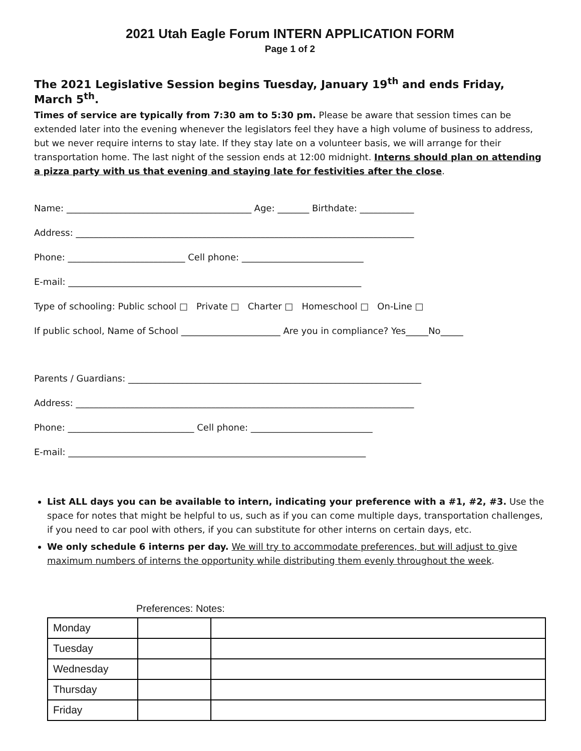2021 Utah Eagle Forum INTERN APPLICATION FORM
Page 1 of 2
The 2021 Legislative Session begins Tuesday, January 19<sup>th</sup> and ends Friday, March 5<sup>th</sup>.
Times of service are typically from 7:30 am to 5:30 pm. Please be aware that session times can be extended later into the evening whenever the legislators feel they have a high volume of business to address, but we never require interns to stay late. If they stay late on a volunteer basis, we will arrange for their transportation home. The last night of the session ends at 12:00 midnight. Interns should plan on attending a pizza party with us that evening and staying late for festivities after the close.
Name: _________________________________________ Age: _______ Birthdate: ____________
Address: ___________________________________________________________________________
Phone: __________________________ Cell phone: ___________________________
E-mail: _________________________________________________________________
Type of schooling: Public school □ Private □ Charter □ Homeschool □ On-Line □
If public school, Name of School ______________________ Are you in compliance? Yes_____No_____
Parents / Guardians: _________________________________________________________________
Address: ___________________________________________________________________________
Phone: ____________________________ Cell phone: ___________________________
E-mail: __________________________________________________________________
List ALL days you can be available to intern, indicating your preference with a #1, #2, #3. Use the space for notes that might be helpful to us, such as if you can come multiple days, transportation challenges, if you need to car pool with others, if you can substitute for other interns on certain days, etc.
We only schedule 6 interns per day. We will try to accommodate preferences, but will adjust to give maximum numbers of interns the opportunity while distributing them evenly throughout the week.
Preferences: Notes:
| Monday | | |
| Tuesday | | |
| Wednesday | | |
| Thursday | | |
| Friday | | |